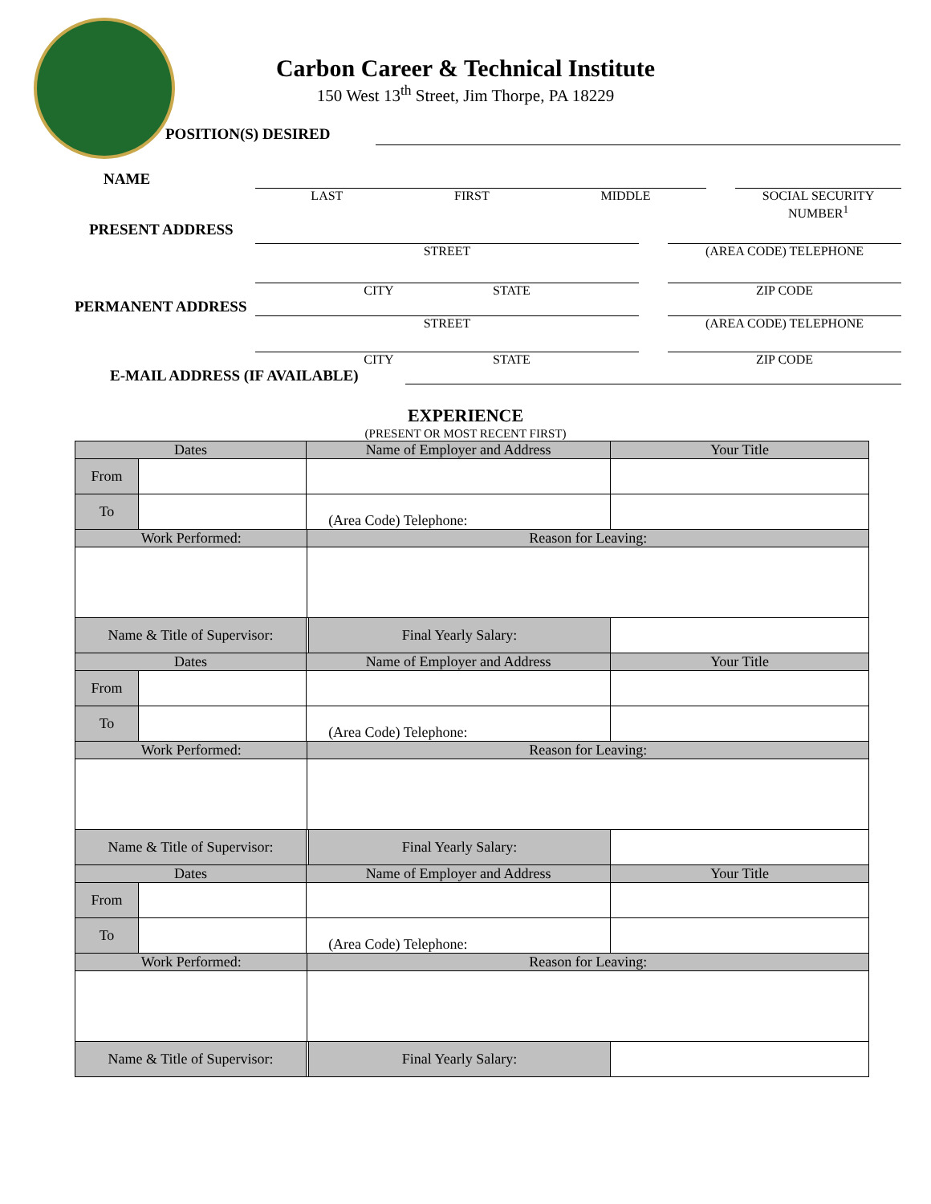Carbon Career & Technical Institute
150 West 13<sup>th</sup> Street, Jim Thorpe, PA 18229
POSITION(S) DESIRED
NAME
LAST FIRST MIDDLE SOCIAL SECURITY NUMBER<sup>1</sup>
PRESENT ADDRESS
STREET (AREA CODE) TELEPHONE
CITY STATE ZIP CODE
PERMANENT ADDRESS
STREET (AREA CODE) TELEPHONE
CITY STATE ZIP CODE
E-MAIL ADDRESS (IF AVAILABLE)
EXPERIENCE
(PRESENT OR MOST RECENT FIRST)
| Dates | | Name of Employer and Address | | | Your Title |
| From | | | | | |
| To | | (Area Code) Telephone: | | | |
| Work Performed: | | | Reason for Leaving: | | |
| Name & Title of Supervisor: | | | | Final Yearly Salary: | |
| Dates | | Name of Employer and Address | | | Your Title |
| From | | | | | |
| To | | (Area Code) Telephone: | | | |
| Work Performed: | | | Reason for Leaving: | | |
| Name & Title of Supervisor: | | | | Final Yearly Salary: | |
| Dates | | Name of Employer and Address | | | Your Title |
| From | | | | | |
| To | | (Area Code) Telephone: | | | |
| Work Performed: | | | Reason for Leaving: | | |
| Name & Title of Supervisor: | | | | Final Yearly Salary: | |